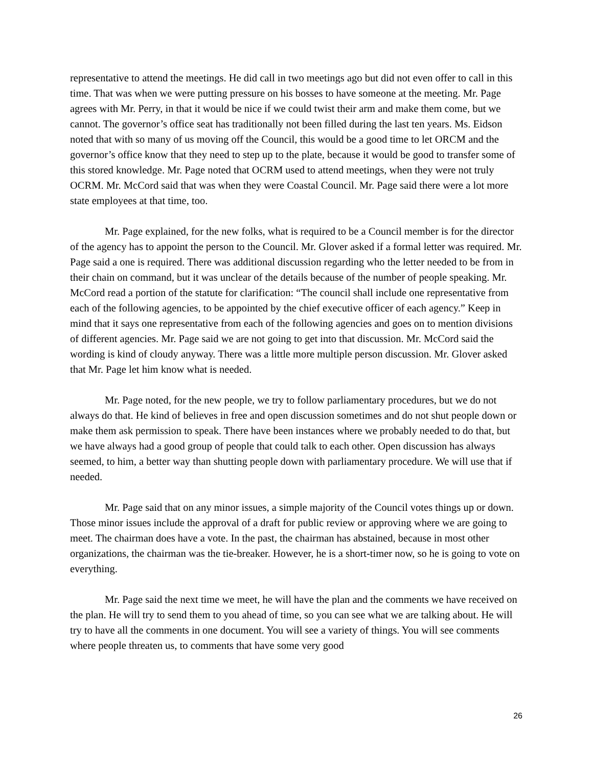representative to attend the meetings. He did call in two meetings ago but did not even offer to call in this time. That was when we were putting pressure on his bosses to have someone at the meeting. Mr. Page agrees with Mr. Perry, in that it would be nice if we could twist their arm and make them come, but we cannot. The governor’s office seat has traditionally not been filled during the last ten years. Ms. Eidson noted that with so many of us moving off the Council, this would be a good time to let ORCM and the governor’s office know that they need to step up to the plate, because it would be good to transfer some of this stored knowledge. Mr. Page noted that OCRM used to attend meetings, when they were not truly OCRM. Mr. McCord said that was when they were Coastal Council. Mr. Page said there were a lot more state employees at that time, too.
Mr. Page explained, for the new folks, what is required to be a Council member is for the director of the agency has to appoint the person to the Council. Mr. Glover asked if a formal letter was required. Mr. Page said a one is required. There was additional discussion regarding who the letter needed to be from in their chain on command, but it was unclear of the details because of the number of people speaking. Mr. McCord read a portion of the statute for clarification: “The council shall include one representative from each of the following agencies, to be appointed by the chief executive officer of each agency.” Keep in mind that it says one representative from each of the following agencies and goes on to mention divisions of different agencies. Mr. Page said we are not going to get into that discussion. Mr. McCord said the wording is kind of cloudy anyway. There was a little more multiple person discussion. Mr. Glover asked that Mr. Page let him know what is needed.
Mr. Page noted, for the new people, we try to follow parliamentary procedures, but we do not always do that. He kind of believes in free and open discussion sometimes and do not shut people down or make them ask permission to speak. There have been instances where we probably needed to do that, but we have always had a good group of people that could talk to each other. Open discussion has always seemed, to him, a better way than shutting people down with parliamentary procedure. We will use that if needed.
Mr. Page said that on any minor issues, a simple majority of the Council votes things up or down. Those minor issues include the approval of a draft for public review or approving where we are going to meet. The chairman does have a vote. In the past, the chairman has abstained, because in most other organizations, the chairman was the tie-breaker. However, he is a short-timer now, so he is going to vote on everything.
Mr. Page said the next time we meet, he will have the plan and the comments we have received on the plan. He will try to send them to you ahead of time, so you can see what we are talking about. He will try to have all the comments in one document. You will see a variety of things. You will see comments where people threaten us, to comments that have some very good
26